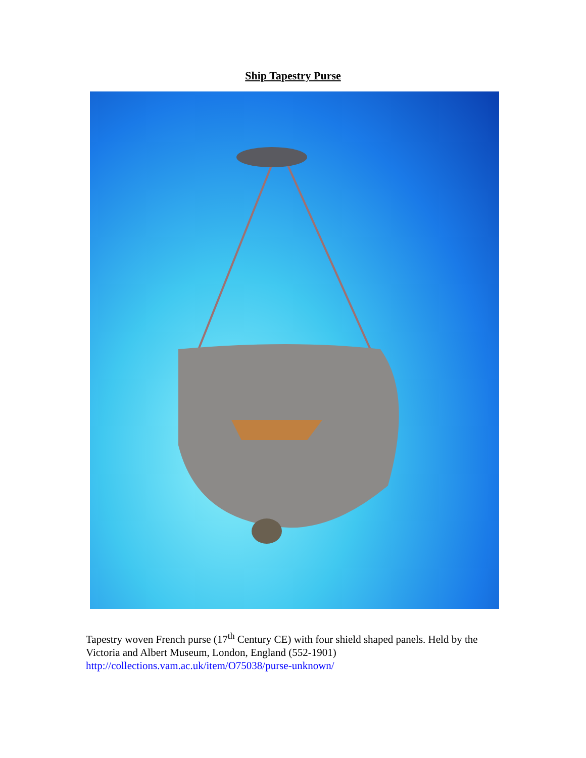Ship Tapestry Purse
Tapestry woven French purse (17<sup>th</sup> Century CE) with four shield shaped panels. Held by the Victoria and Albert Museum, London, England (552-1901)
http://collections.vam.ac.uk/item/O75038/purse-unknown/